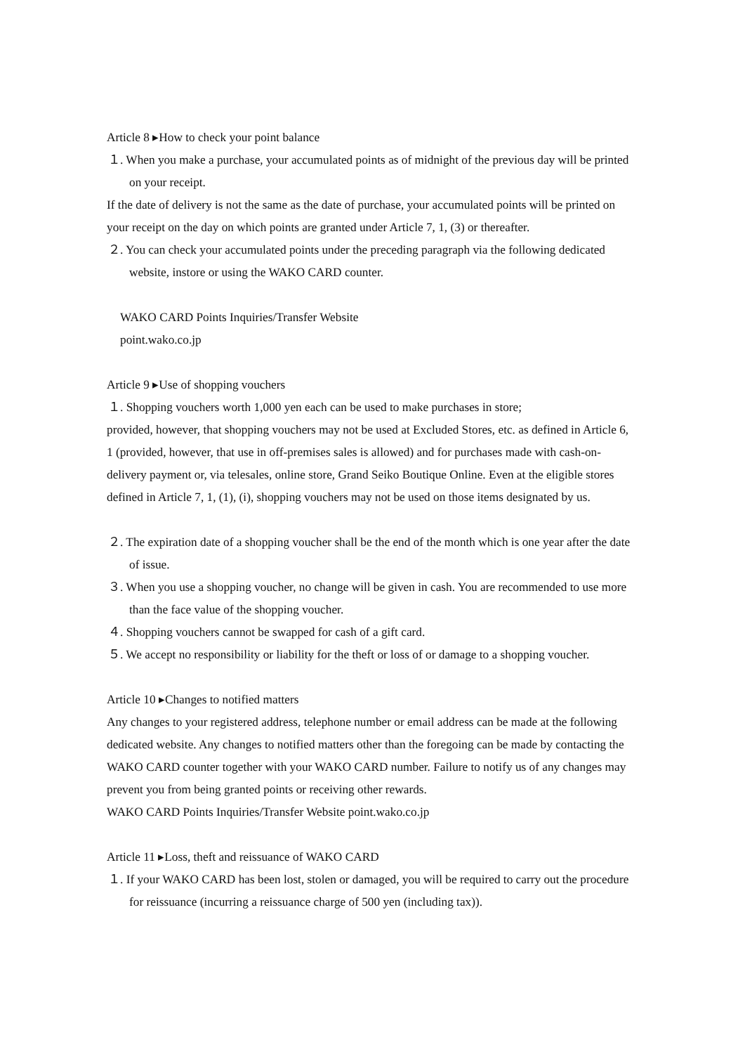Article 8 ▸How to check your point balance
１. When you make a purchase, your accumulated points as of midnight of the previous day will be printed on your receipt.
If the date of delivery is not the same as the date of purchase, your accumulated points will be printed on your receipt on the day on which points are granted under Article 7, 1, (3) or thereafter.
２. You can check your accumulated points under the preceding paragraph via the following dedicated website, instore or using the WAKO CARD counter.
WAKO CARD Points Inquiries/Transfer Website
point.wako.co.jp
Article 9 ▸Use of shopping vouchers
１. Shopping vouchers worth 1,000 yen each can be used to make purchases in store;
provided, however, that shopping vouchers may not be used at Excluded Stores, etc. as defined in Article 6, 1 (provided, however, that use in off-premises sales is allowed) and for purchases made with cash-on-delivery payment or, via telesales, online store, Grand Seiko Boutique Online. Even at the eligible stores defined in Article 7, 1, (1), (i), shopping vouchers may not be used on those items designated by us.
２. The expiration date of a shopping voucher shall be the end of the month which is one year after the date of issue.
３. When you use a shopping voucher, no change will be given in cash. You are recommended to use more than the face value of the shopping voucher.
４. Shopping vouchers cannot be swapped for cash of a gift card.
５. We accept no responsibility or liability for the theft or loss of or damage to a shopping voucher.
Article 10 ▸Changes to notified matters
Any changes to your registered address, telephone number or email address can be made at the following dedicated website. Any changes to notified matters other than the foregoing can be made by contacting the WAKO CARD counter together with your WAKO CARD number. Failure to notify us of any changes may prevent you from being granted points or receiving other rewards.
WAKO CARD Points Inquiries/Transfer Website point.wako.co.jp
Article 11 ▸Loss, theft and reissuance of WAKO CARD
１. If your WAKO CARD has been lost, stolen or damaged, you will be required to carry out the procedure for reissuance (incurring a reissuance charge of 500 yen (including tax)).